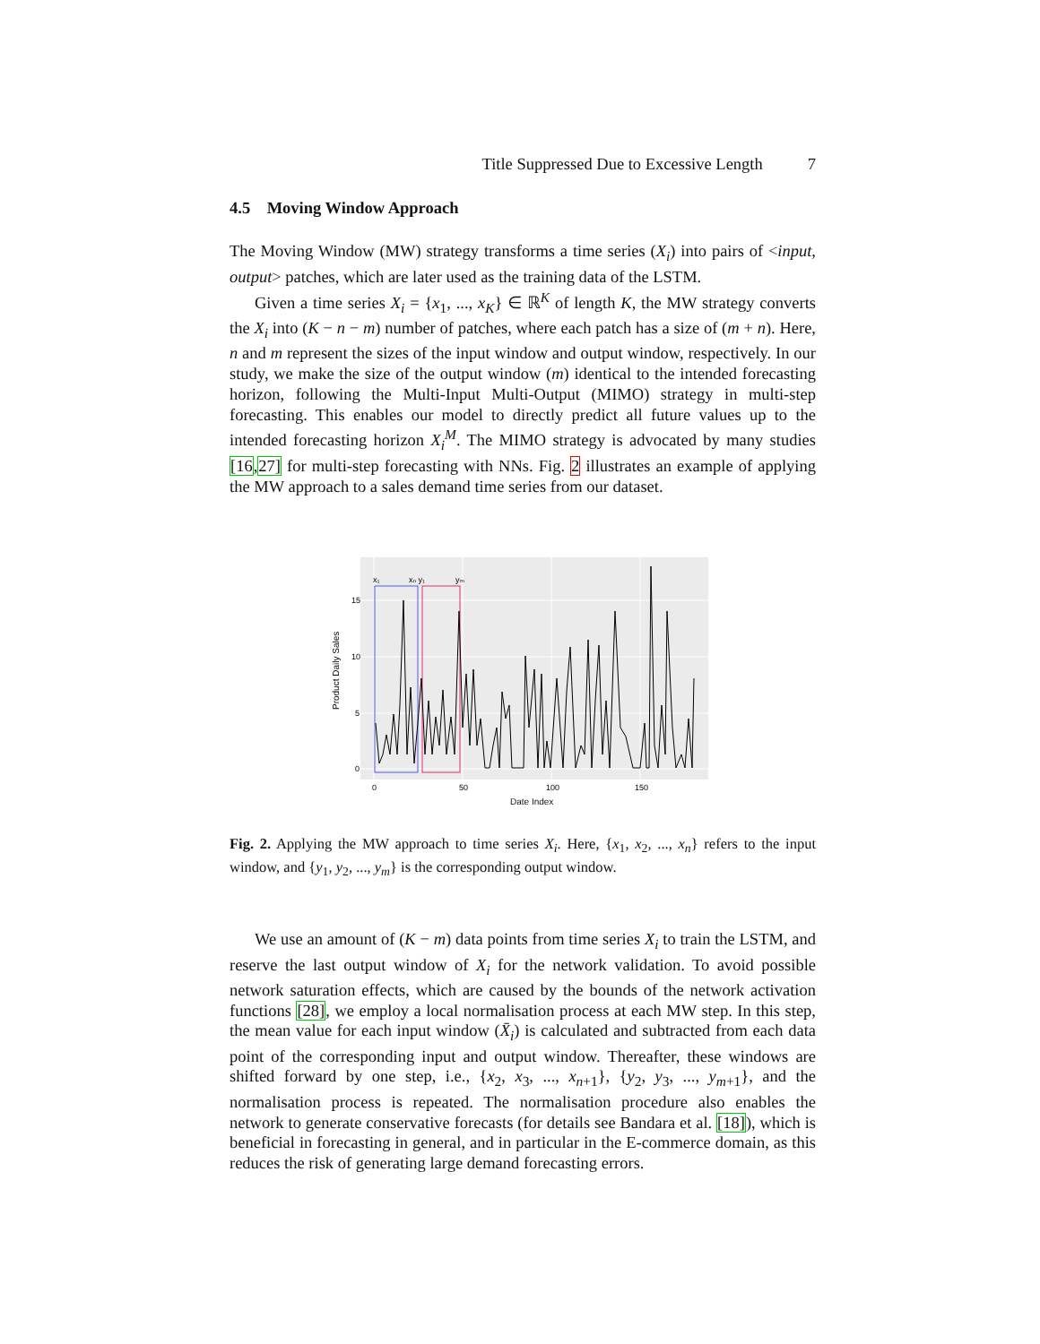Title Suppressed Due to Excessive Length 7
4.5 Moving Window Approach
The Moving Window (MW) strategy transforms a time series (X<sub>i</sub>) into pairs of <input, output> patches, which are later used as the training data of the LSTM.
Given a time series X<sub>i</sub> = {x<sub>1</sub>, ..., x<sub>K</sub>} ∈ ℝ<sup>K</sup> of length K, the MW strategy converts the X<sub>i</sub> into (K − n − m) number of patches, where each patch has a size of (m + n). Here, n and m represent the sizes of the input window and output window, respectively. In our study, we make the size of the output window (m) identical to the intended forecasting horizon, following the Multi-Input Multi-Output (MIMO) strategy in multi-step forecasting. This enables our model to directly predict all future values up to the intended forecasting horizon X<sub>i</sub><sup>M</sup>. The MIMO strategy is advocated by many studies [16,27] for multi-step forecasting with NNs. Fig. 2 illustrates an example of applying the MW approach to a sales demand time series from our dataset.
x₁
xₙ y₁
yₘ
15
10
5
0
0
50
100
150
Product Daily Sales
Date Index
Fig. 2. Applying the MW approach to time series X<sub>i</sub>. Here, {x<sub>1</sub>, x<sub>2</sub>, ..., x<sub>n</sub>} refers to the input window, and {y<sub>1</sub>, y<sub>2</sub>, ..., y<sub>m</sub>} is the corresponding output window.
We use an amount of (K − m) data points from time series X<sub>i</sub> to train the LSTM, and reserve the last output window of X<sub>i</sub> for the network validation. To avoid possible network saturation effects, which are caused by the bounds of the network activation functions [28], we employ a local normalisation process at each MW step. In this step, the mean value for each input window (X̄<sub>i</sub>) is calculated and subtracted from each data point of the corresponding input and output window. Thereafter, these windows are shifted forward by one step, i.e., {x<sub>2</sub>, x<sub>3</sub>, ..., x<sub>n+1</sub>}, {y<sub>2</sub>, y<sub>3</sub>, ..., y<sub>m+1</sub>}, and the normalisation process is repeated. The normalisation procedure also enables the network to generate conservative forecasts (for details see Bandara et al. [18]), which is beneficial in forecasting in general, and in particular in the E-commerce domain, as this reduces the risk of generating large demand forecasting errors.